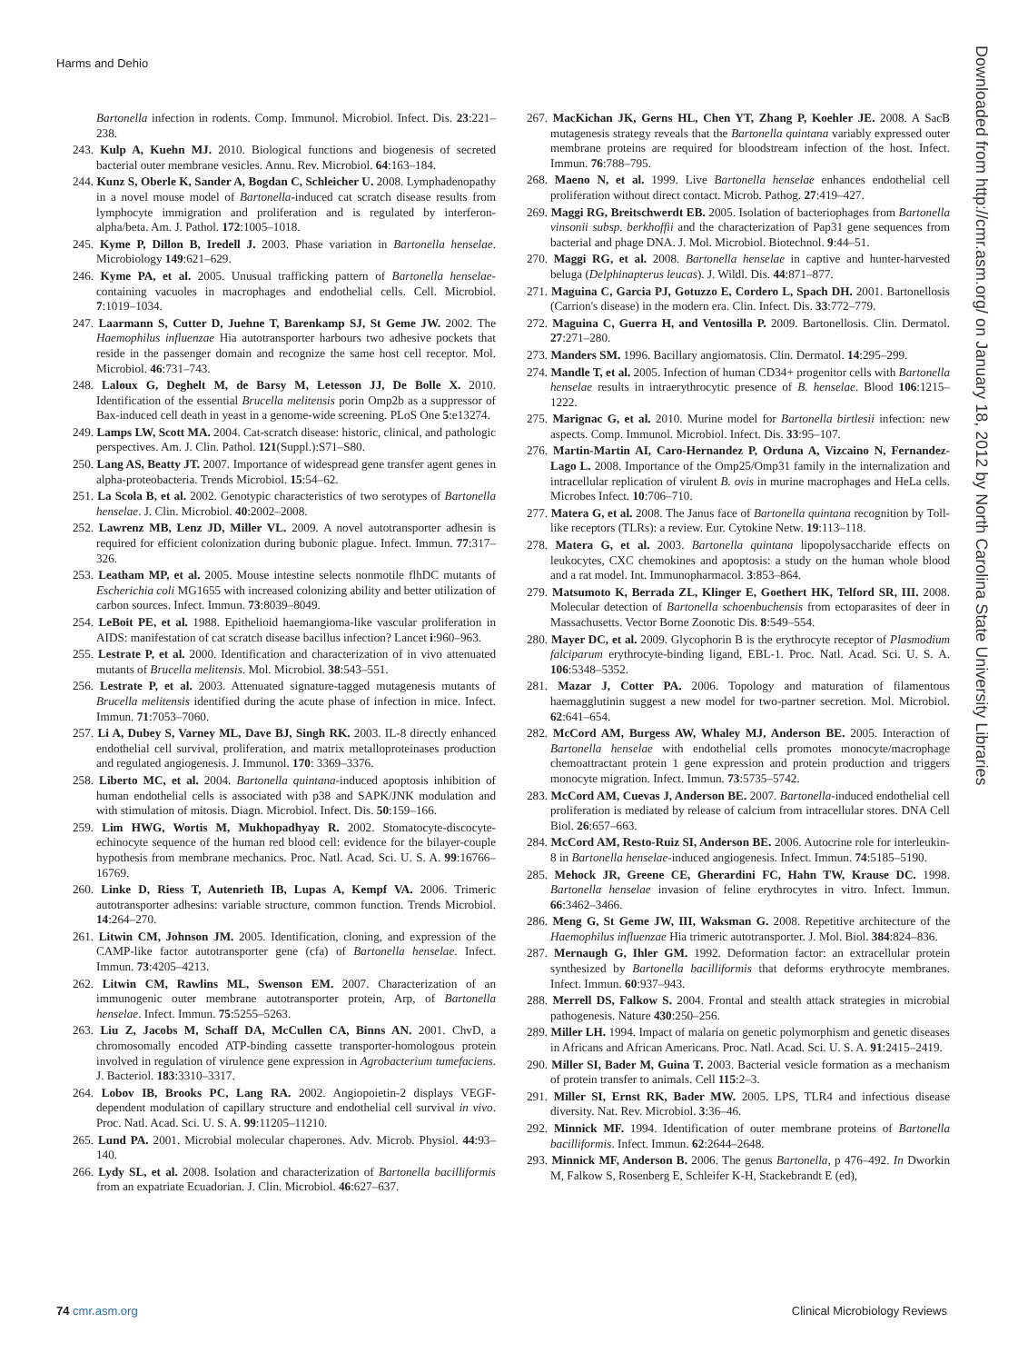Harms and Dehio
Bartonella infection in rodents. Comp. Immunol. Microbiol. Infect. Dis. 23:221–238.
243. Kulp A, Kuehn MJ. 2010. Biological functions and biogenesis of secreted bacterial outer membrane vesicles. Annu. Rev. Microbiol. 64:163–184.
244. Kunz S, Oberle K, Sander A, Bogdan C, Schleicher U. 2008. Lymphadenopathy in a novel mouse model of Bartonella-induced cat scratch disease results from lymphocyte immigration and proliferation and is regulated by interferon-alpha/beta. Am. J. Pathol. 172:1005–1018.
245. Kyme P, Dillon B, Iredell J. 2003. Phase variation in Bartonella henselae. Microbiology 149:621–629.
246. Kyme PA, et al. 2005. Unusual trafficking pattern of Bartonella henselae-containing vacuoles in macrophages and endothelial cells. Cell. Microbiol. 7:1019–1034.
247. Laarmann S, Cutter D, Juehne T, Barenkamp SJ, St Geme JW. 2002. The Haemophilus influenzae Hia autotransporter harbours two adhesive pockets that reside in the passenger domain and recognize the same host cell receptor. Mol. Microbiol. 46:731–743.
248. Laloux G, Deghelt M, de Barsy M, Letesson JJ, De Bolle X. 2010. Identification of the essential Brucella melitensis porin Omp2b as a suppressor of Bax-induced cell death in yeast in a genome-wide screening. PLoS One 5:e13274.
249. Lamps LW, Scott MA. 2004. Cat-scratch disease: historic, clinical, and pathologic perspectives. Am. J. Clin. Pathol. 121(Suppl.):S71–S80.
250. Lang AS, Beatty JT. 2007. Importance of widespread gene transfer agent genes in alpha-proteobacteria. Trends Microbiol. 15:54–62.
251. La Scola B, et al. 2002. Genotypic characteristics of two serotypes of Bartonella henselae. J. Clin. Microbiol. 40:2002–2008.
252. Lawrenz MB, Lenz JD, Miller VL. 2009. A novel autotransporter adhesin is required for efficient colonization during bubonic plague. Infect. Immun. 77:317–326.
253. Leatham MP, et al. 2005. Mouse intestine selects nonmotile flhDC mutants of Escherichia coli MG1655 with increased colonizing ability and better utilization of carbon sources. Infect. Immun. 73:8039–8049.
254. LeBoit PE, et al. 1988. Epithelioid haemangioma-like vascular proliferation in AIDS: manifestation of cat scratch disease bacillus infection? Lancet i:960–963.
255. Lestrate P, et al. 2000. Identification and characterization of in vivo attenuated mutants of Brucella melitensis. Mol. Microbiol. 38:543–551.
256. Lestrate P, et al. 2003. Attenuated signature-tagged mutagenesis mutants of Brucella melitensis identified during the acute phase of infection in mice. Infect. Immun. 71:7053–7060.
257. Li A, Dubey S, Varney ML, Dave BJ, Singh RK. 2003. IL-8 directly enhanced endothelial cell survival, proliferation, and matrix metalloproteinases production and regulated angiogenesis. J. Immunol. 170: 3369–3376.
258. Liberto MC, et al. 2004. Bartonella quintana-induced apoptosis inhibition of human endothelial cells is associated with p38 and SAPK/JNK modulation and with stimulation of mitosis. Diagn. Microbiol. Infect. Dis. 50:159–166.
259. Lim HWG, Wortis M, Mukhopadhyay R. 2002. Stomatocyte-discocyte-echinocyte sequence of the human red blood cell: evidence for the bilayer-couple hypothesis from membrane mechanics. Proc. Natl. Acad. Sci. U. S. A. 99:16766–16769.
260. Linke D, Riess T, Autenrieth IB, Lupas A, Kempf VA. 2006. Trimeric autotransporter adhesins: variable structure, common function. Trends Microbiol. 14:264–270.
261. Litwin CM, Johnson JM. 2005. Identification, cloning, and expression of the CAMP-like factor autotransporter gene (cfa) of Bartonella henselae. Infect. Immun. 73:4205–4213.
262. Litwin CM, Rawlins ML, Swenson EM. 2007. Characterization of an immunogenic outer membrane autotransporter protein, Arp, of Bartonella henselae. Infect. Immun. 75:5255–5263.
263. Liu Z, Jacobs M, Schaff DA, McCullen CA, Binns AN. 2001. ChvD, a chromosomally encoded ATP-binding cassette transporter-homologous protein involved in regulation of virulence gene expression in Agrobacterium tumefaciens. J. Bacteriol. 183:3310–3317.
264. Lobov IB, Brooks PC, Lang RA. 2002. Angiopoietin-2 displays VEGF-dependent modulation of capillary structure and endothelial cell survival in vivo. Proc. Natl. Acad. Sci. U. S. A. 99:11205–11210.
265. Lund PA. 2001. Microbial molecular chaperones. Adv. Microb. Physiol. 44:93–140.
266. Lydy SL, et al. 2008. Isolation and characterization of Bartonella bacilliformis from an expatriate Ecuadorian. J. Clin. Microbiol. 46:627–637.
267. MacKichan JK, Gerns HL, Chen YT, Zhang P, Koehler JE. 2008. A SacB mutagenesis strategy reveals that the Bartonella quintana variably expressed outer membrane proteins are required for bloodstream infection of the host. Infect. Immun. 76:788–795.
268. Maeno N, et al. 1999. Live Bartonella henselae enhances endothelial cell proliferation without direct contact. Microb. Pathog. 27:419–427.
269. Maggi RG, Breitschwerdt EB. 2005. Isolation of bacteriophages from Bartonella vinsonii subsp. berkhoffii and the characterization of Pap31 gene sequences from bacterial and phage DNA. J. Mol. Microbiol. Biotechnol. 9:44–51.
270. Maggi RG, et al. 2008. Bartonella henselae in captive and hunter-harvested beluga (Delphinapterus leucas). J. Wildl. Dis. 44:871–877.
271. Maguina C, Garcia PJ, Gotuzzo E, Cordero L, Spach DH. 2001. Bartonellosis (Carrion's disease) in the modern era. Clin. Infect. Dis. 33:772–779.
272. Maguina C, Guerra H, and Ventosilla P. 2009. Bartonellosis. Clin. Dermatol. 27:271–280.
273. Manders SM. 1996. Bacillary angiomatosis. Clin. Dermatol. 14:295–299.
274. Mandle T, et al. 2005. Infection of human CD34+ progenitor cells with Bartonella henselae results in intraerythrocytic presence of B. henselae. Blood 106:1215–1222.
275. Marignac G, et al. 2010. Murine model for Bartonella birtlesii infection: new aspects. Comp. Immunol. Microbiol. Infect. Dis. 33:95–107.
276. Martin-Martin AI, Caro-Hernandez P, Orduna A, Vizcaino N, Fernandez-Lago L. 2008. Importance of the Omp25/Omp31 family in the internalization and intracellular replication of virulent B. ovis in murine macrophages and HeLa cells. Microbes Infect. 10:706–710.
277. Matera G, et al. 2008. The Janus face of Bartonella quintana recognition by Toll-like receptors (TLRs): a review. Eur. Cytokine Netw. 19:113–118.
278. Matera G, et al. 2003. Bartonella quintana lipopolysaccharide effects on leukocytes, CXC chemokines and apoptosis: a study on the human whole blood and a rat model. Int. Immunopharmacol. 3:853–864.
279. Matsumoto K, Berrada ZL, Klinger E, Goethert HK, Telford SR, III. 2008. Molecular detection of Bartonella schoenbuchensis from ectoparasites of deer in Massachusetts. Vector Borne Zoonotic Dis. 8:549–554.
280. Mayer DC, et al. 2009. Glycophorin B is the erythrocyte receptor of Plasmodium falciparum erythrocyte-binding ligand, EBL-1. Proc. Natl. Acad. Sci. U. S. A. 106:5348–5352.
281. Mazar J, Cotter PA. 2006. Topology and maturation of filamentous haemagglutinin suggest a new model for two-partner secretion. Mol. Microbiol. 62:641–654.
282. McCord AM, Burgess AW, Whaley MJ, Anderson BE. 2005. Interaction of Bartonella henselae with endothelial cells promotes monocyte/macrophage chemoattractant protein 1 gene expression and protein production and triggers monocyte migration. Infect. Immun. 73:5735–5742.
283. McCord AM, Cuevas J, Anderson BE. 2007. Bartonella-induced endothelial cell proliferation is mediated by release of calcium from intracellular stores. DNA Cell Biol. 26:657–663.
284. McCord AM, Resto-Ruiz SI, Anderson BE. 2006. Autocrine role for interleukin-8 in Bartonella henselae-induced angiogenesis. Infect. Immun. 74:5185–5190.
285. Mehock JR, Greene CE, Gherardini FC, Hahn TW, Krause DC. 1998. Bartonella henselae invasion of feline erythrocytes in vitro. Infect. Immun. 66:3462–3466.
286. Meng G, St Geme JW, III, Waksman G. 2008. Repetitive architecture of the Haemophilus influenzae Hia trimeric autotransporter. J. Mol. Biol. 384:824–836.
287. Mernaugh G, Ihler GM. 1992. Deformation factor: an extracellular protein synthesized by Bartonella bacilliformis that deforms erythrocyte membranes. Infect. Immun. 60:937–943.
288. Merrell DS, Falkow S. 2004. Frontal and stealth attack strategies in microbial pathogenesis. Nature 430:250–256.
289. Miller LH. 1994. Impact of malaria on genetic polymorphism and genetic diseases in Africans and African Americans. Proc. Natl. Acad. Sci. U. S. A. 91:2415–2419.
290. Miller SI, Bader M, Guina T. 2003. Bacterial vesicle formation as a mechanism of protein transfer to animals. Cell 115:2–3.
291. Miller SI, Ernst RK, Bader MW. 2005. LPS, TLR4 and infectious disease diversity. Nat. Rev. Microbiol. 3:36–46.
292. Minnick MF. 1994. Identification of outer membrane proteins of Bartonella bacilliformis. Infect. Immun. 62:2644–2648.
293. Minnick MF, Anderson B. 2006. The genus Bartonella, p 476–492. In Dworkin M, Falkow S, Rosenberg E, Schleifer K-H, Stackebrandt E (ed),
Downloaded from http://cmr.asm.org/ on January 18, 2012 by North Carolina State University Libraries
74 cmr.asm.org Clinical Microbiology Reviews